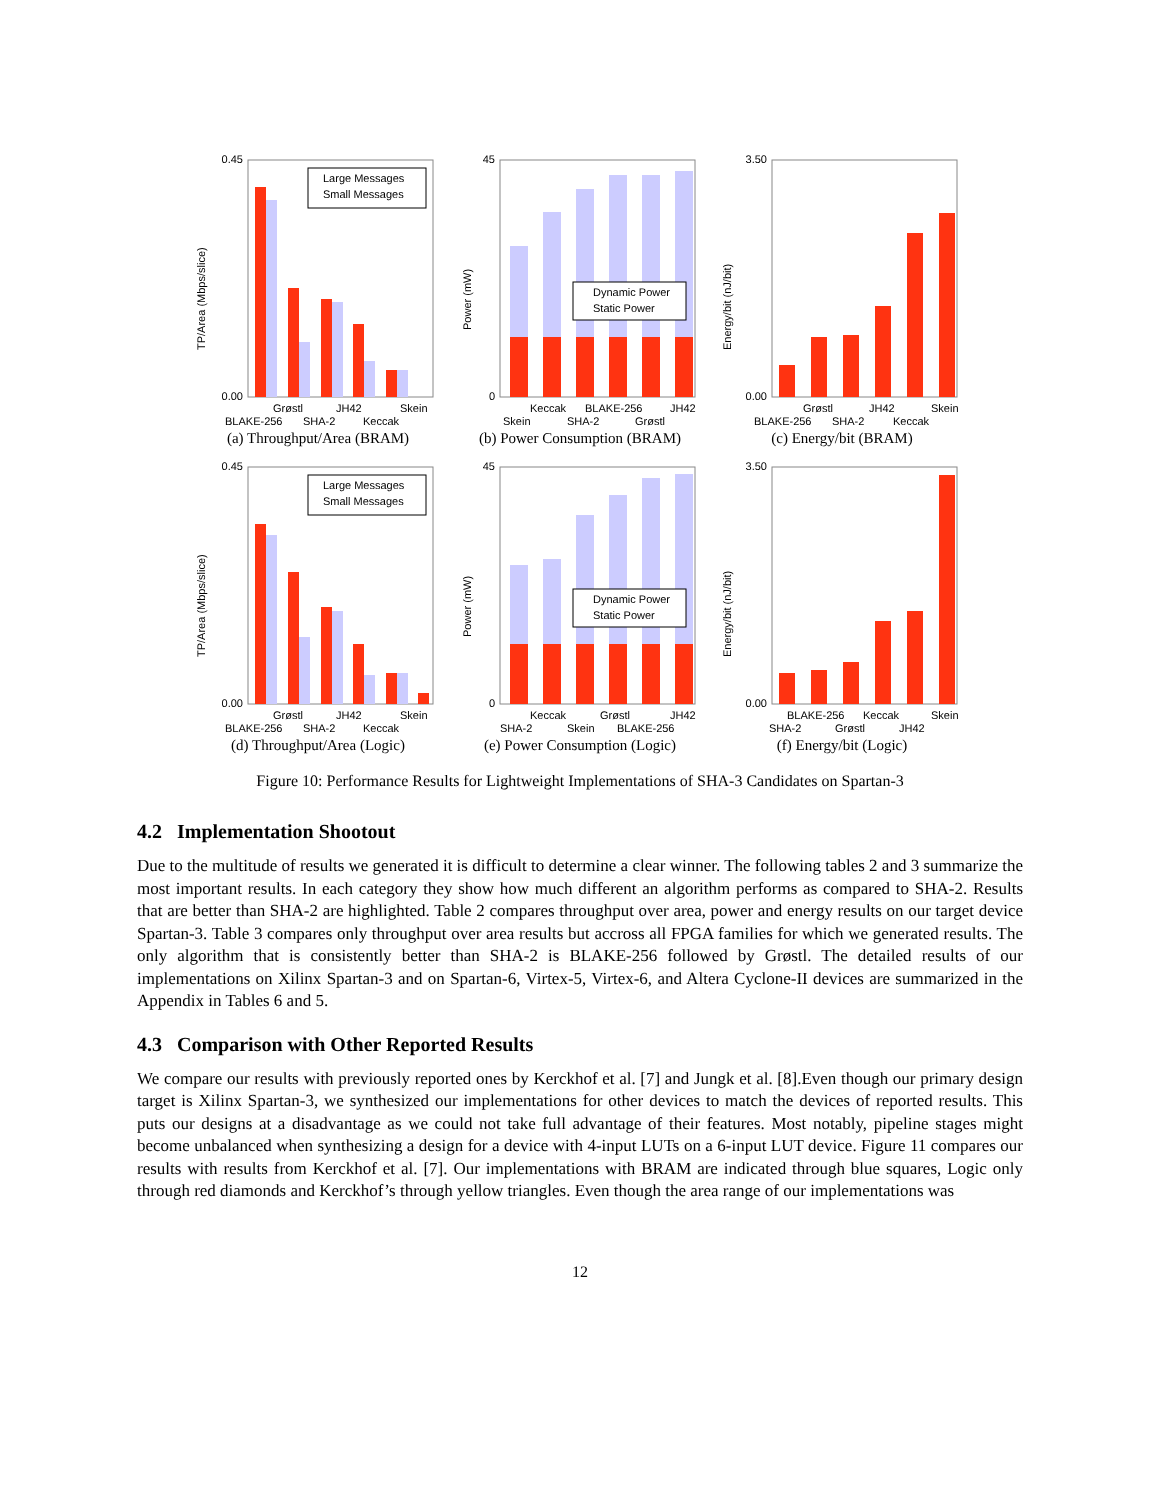Large Messages
Small Messages
0.45
0.00
Grøstl
JH42
Skein
BLAKE-256
SHA-2
Keccak
TP/Area (Mbps/slice)
(a) Throughput/Area (BRAM)
Dynamic Power
Static Power
45
0
Keccak
BLAKE-256
JH42
Skein
SHA-2
Grøstl
Power (mW)
(b) Power Consumption (BRAM)
3.50
0.00
Grøstl
JH42
Skein
BLAKE-256
SHA-2
Keccak
Energy/bit (nJ/bit)
(c) Energy/bit (BRAM)
Large Messages
Small Messages
0.45
0.00
Grøstl
JH42
Skein
BLAKE-256
SHA-2
Keccak
TP/Area (Mbps/slice)
(d) Throughput/Area (Logic)
Dynamic Power
Static Power
45
0
Keccak
Grøstl
JH42
SHA-2
Skein
BLAKE-256
Power (mW)
(e) Power Consumption (Logic)
3.50
0.00
BLAKE-256
Keccak
Skein
SHA-2
Grøstl
JH42
Energy/bit (nJ/bit)
(f) Energy/bit (Logic)
Figure 10: Performance Results for Lightweight Implementations of SHA-3 Candidates on Spartan-3
4.2 Implementation Shootout
Due to the multitude of results we generated it is difficult to determine a clear winner. The following tables 2 and 3 summarize the most important results. In each category they show how much different an algorithm performs as compared to SHA-2. Results that are better than SHA-2 are highlighted. Table 2 compares throughput over area, power and energy results on our target device Spartan-3. Table 3 compares only throughput over area results but accross all FPGA families for which we generated results. The only algorithm that is consistently better than SHA-2 is BLAKE-256 followed by Grøstl. The detailed results of our implementations on Xilinx Spartan-3 and on Spartan-6, Virtex-5, Virtex-6, and Altera Cyclone-II devices are summarized in the Appendix in Tables 6 and 5.
4.3 Comparison with Other Reported Results
We compare our results with previously reported ones by Kerckhof et al. [7] and Jungk et al. [8].Even though our primary design target is Xilinx Spartan-3, we synthesized our implementations for other devices to match the devices of reported results. This puts our designs at a disadvantage as we could not take full advantage of their features. Most notably, pipeline stages might become unbalanced when synthesizing a design for a device with 4-input LUTs on a 6-input LUT device. Figure 11 compares our results with results from Kerckhof et al. [7]. Our implementations with BRAM are indicated through blue squares, Logic only through red diamonds and Kerckhof’s through yellow triangles. Even though the area range of our implementations was
12